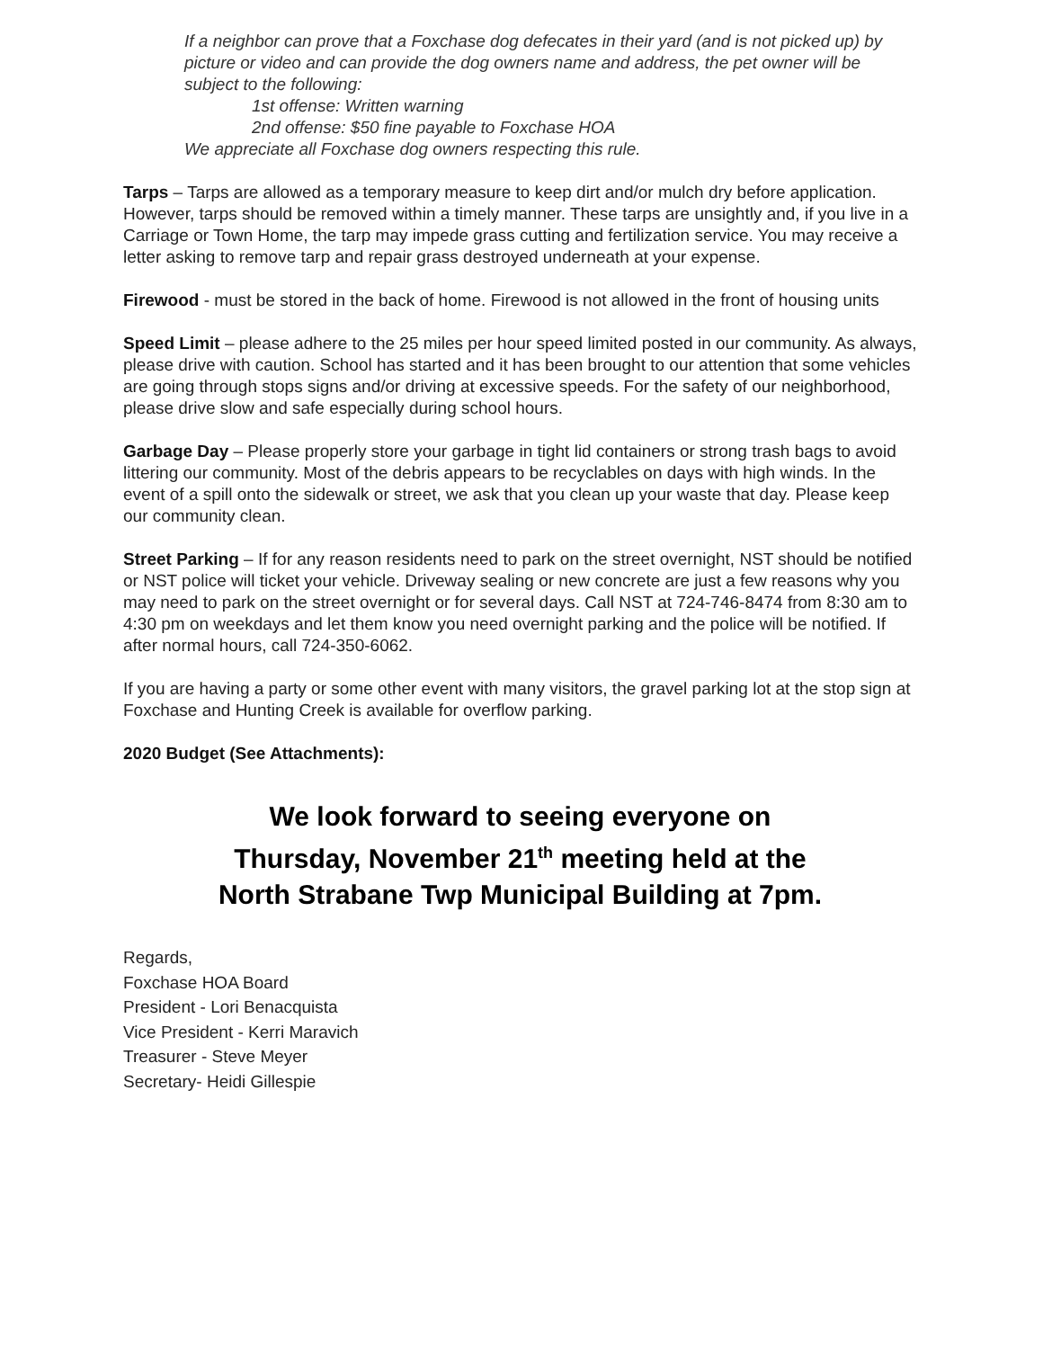If a neighbor can prove that a Foxchase dog defecates in their yard (and is not picked up) by picture or video and can provide the dog owners name and address, the pet owner will be subject to the following:
1st offense: Written warning
2nd offense: $50 fine payable to Foxchase HOA
We appreciate all Foxchase dog owners respecting this rule.
Tarps – Tarps are allowed as a temporary measure to keep dirt and/or mulch dry before application. However, tarps should be removed within a timely manner. These tarps are unsightly and, if you live in a Carriage or Town Home, the tarp may impede grass cutting and fertilization service. You may receive a letter asking to remove tarp and repair grass destroyed underneath at your expense.
Firewood - must be stored in the back of home. Firewood is not allowed in the front of housing units
Speed Limit – please adhere to the 25 miles per hour speed limited posted in our community. As always, please drive with caution. School has started and it has been brought to our attention that some vehicles are going through stops signs and/or driving at excessive speeds. For the safety of our neighborhood, please drive slow and safe especially during school hours.
Garbage Day – Please properly store your garbage in tight lid containers or strong trash bags to avoid littering our community. Most of the debris appears to be recyclables on days with high winds. In the event of a spill onto the sidewalk or street, we ask that you clean up your waste that day. Please keep our community clean.
Street Parking – If for any reason residents need to park on the street overnight, NST should be notified or NST police will ticket your vehicle. Driveway sealing or new concrete are just a few reasons why you may need to park on the street overnight or for several days. Call NST at 724-746-8474 from 8:30 am to 4:30 pm on weekdays and let them know you need overnight parking and the police will be notified. If after normal hours, call 724-350-6062.
If you are having a party or some other event with many visitors, the gravel parking lot at the stop sign at Foxchase and Hunting Creek is available for overflow parking.
2020 Budget (See Attachments):
We look forward to seeing everyone on
Thursday, November 21<sup>th</sup> meeting held at the
North Strabane Twp Municipal Building at 7pm.
Regards,
Foxchase HOA Board
President - Lori Benacquista
Vice President - Kerri Maravich
Treasurer - Steve Meyer
Secretary- Heidi Gillespie